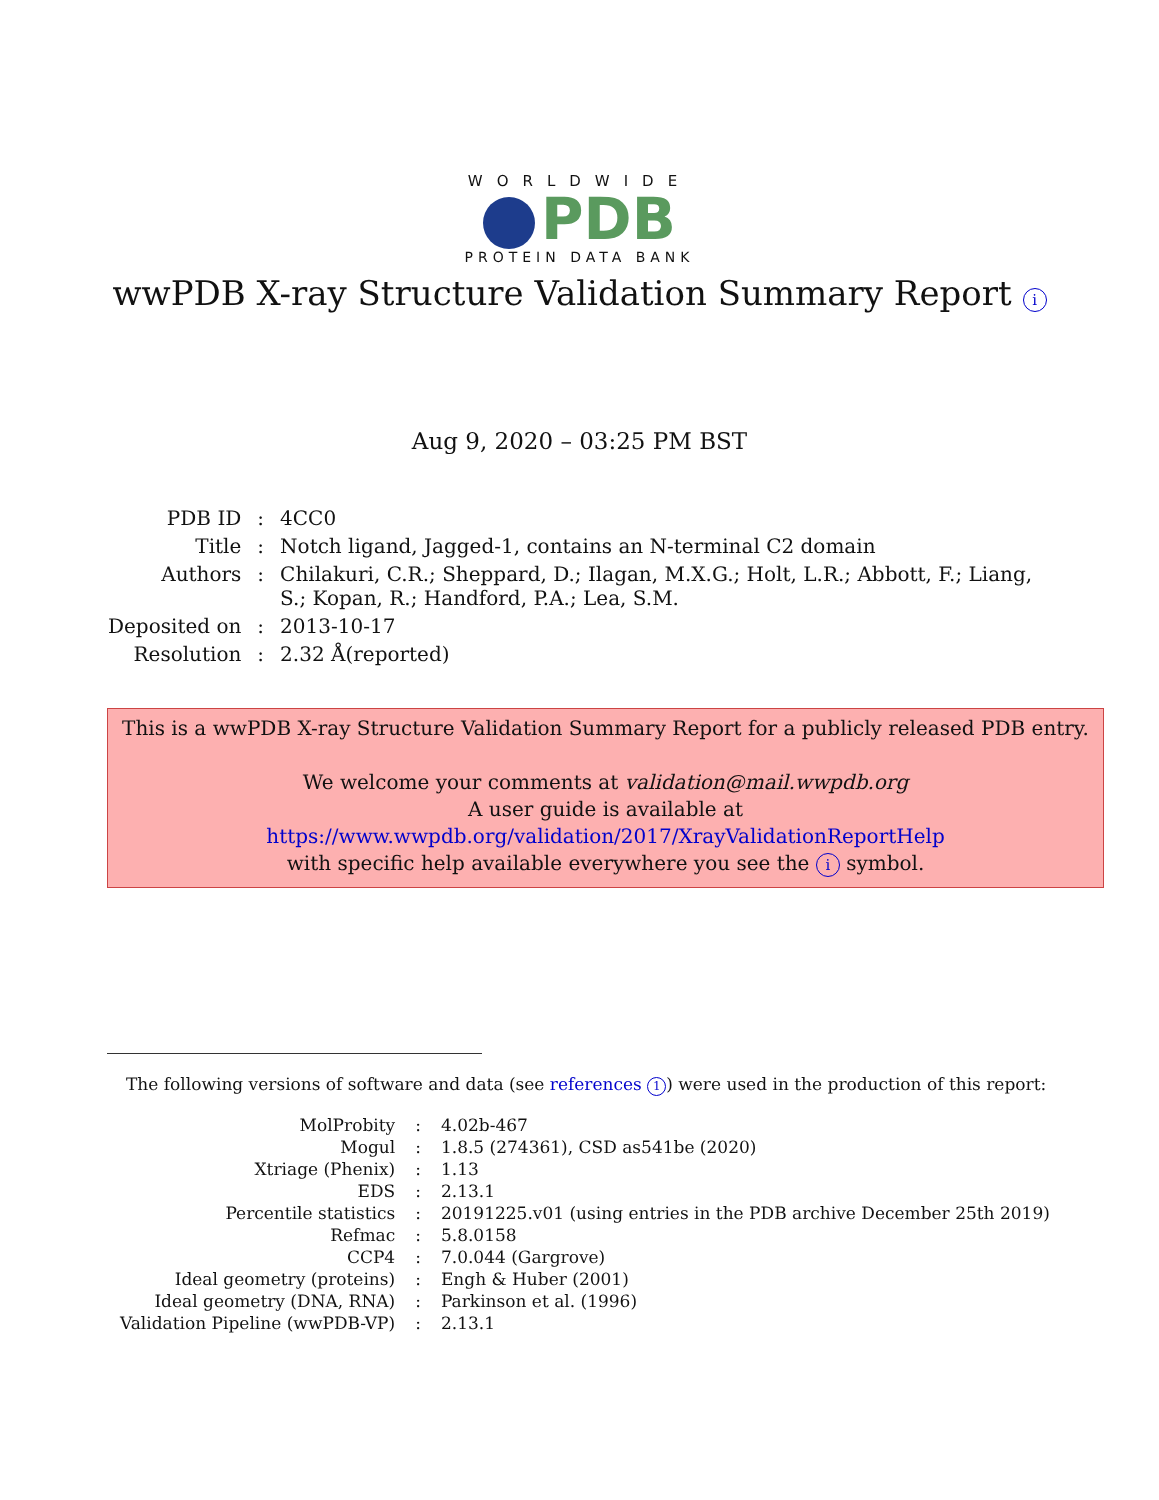WORLDWIDE
PDB
PROTEIN DATA BANK
wwPDB X-ray Structure Validation Summary Report i
Aug 9, 2020 – 03:25 PM BST
| PDB ID | : | 4CC0 |
| Title | : | Notch ligand, Jagged-1, contains an N-terminal C2 domain |
| Authors | : | Chilakuri, C.R.; Sheppard, D.; Ilagan, M.X.G.; Holt, L.R.; Abbott, F.; Liang, S.; Kopan, R.; Handford, P.A.; Lea, S.M. |
| Deposited on | : | 2013-10-17 |
| Resolution | : | 2.32 Å(reported) |
This is a wwPDB X-ray Structure Validation Summary Report for a publicly released PDB entry.
We welcome your comments at validation@mail.wwpdb.org
A user guide is available at
https://www.wwpdb.org/validation/2017/XrayValidationReportHelp
with specific help available everywhere you see the i symbol.
The following versions of software and data (see references 1) were used in the production of this report:
| MolProbity | : | 4.02b-467 |
| Mogul | : | 1.8.5 (274361), CSD as541be (2020) |
| Xtriage (Phenix) | : | 1.13 |
| EDS | : | 2.13.1 |
| Percentile statistics | : | 20191225.v01 (using entries in the PDB archive December 25th 2019) |
| Refmac | : | 5.8.0158 |
| CCP4 | : | 7.0.044 (Gargrove) |
| Ideal geometry (proteins) | : | Engh & Huber (2001) |
| Ideal geometry (DNA, RNA) | : | Parkinson et al. (1996) |
| Validation Pipeline (wwPDB-VP) | : | 2.13.1 |